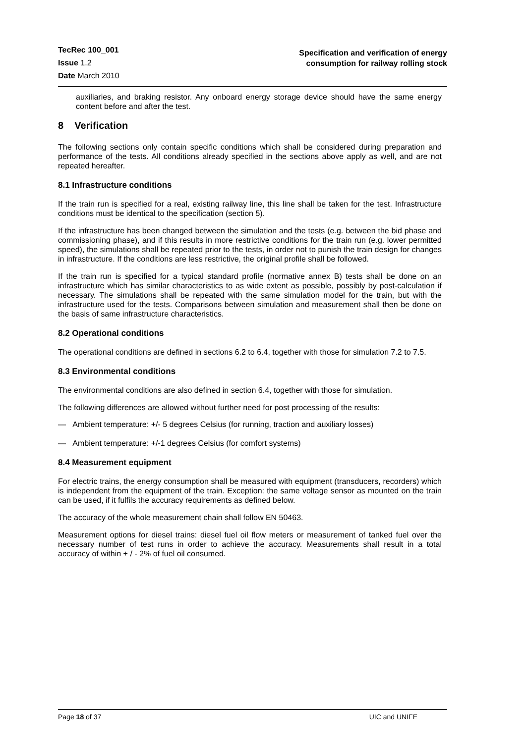TecRec 100_001
Issue 1.2
Date March 2010
Specification and verification of energy
consumption for railway rolling stock
auxiliaries, and braking resistor. Any onboard energy storage device should have the same energy content before and after the test.
8 Verification
The following sections only contain specific conditions which shall be considered during preparation and performance of the tests. All conditions already specified in the sections above apply as well, and are not repeated hereafter.
8.1 Infrastructure conditions
If the train run is specified for a real, existing railway line, this line shall be taken for the test. Infrastructure conditions must be identical to the specification (section 5).
If the infrastructure has been changed between the simulation and the tests (e.g. between the bid phase and commissioning phase), and if this results in more restrictive conditions for the train run (e.g. lower permitted speed), the simulations shall be repeated prior to the tests, in order not to punish the train design for changes in infrastructure. If the conditions are less restrictive, the original profile shall be followed.
If the train run is specified for a typical standard profile (normative annex B) tests shall be done on an infrastructure which has similar characteristics to as wide extent as possible, possibly by post-calculation if necessary. The simulations shall be repeated with the same simulation model for the train, but with the infrastructure used for the tests. Comparisons between simulation and measurement shall then be done on the basis of same infrastructure characteristics.
8.2 Operational conditions
The operational conditions are defined in sections 6.2 to 6.4, together with those for simulation 7.2 to 7.5.
8.3 Environmental conditions
The environmental conditions are also defined in section 6.4, together with those for simulation.
The following differences are allowed without further need for post processing of the results:
— Ambient temperature: +/- 5 degrees Celsius (for running, traction and auxiliary losses)
— Ambient temperature: +/-1 degrees Celsius (for comfort systems)
8.4 Measurement equipment
For electric trains, the energy consumption shall be measured with equipment (transducers, recorders) which is independent from the equipment of the train. Exception: the same voltage sensor as mounted on the train can be used, if it fulfils the accuracy requirements as defined below.
The accuracy of the whole measurement chain shall follow EN 50463.
Measurement options for diesel trains: diesel fuel oil flow meters or measurement of tanked fuel over the necessary number of test runs in order to achieve the accuracy. Measurements shall result in a total accuracy of within + / - 2% of fuel oil consumed.
Page 18 of 37 UIC and UNIFE